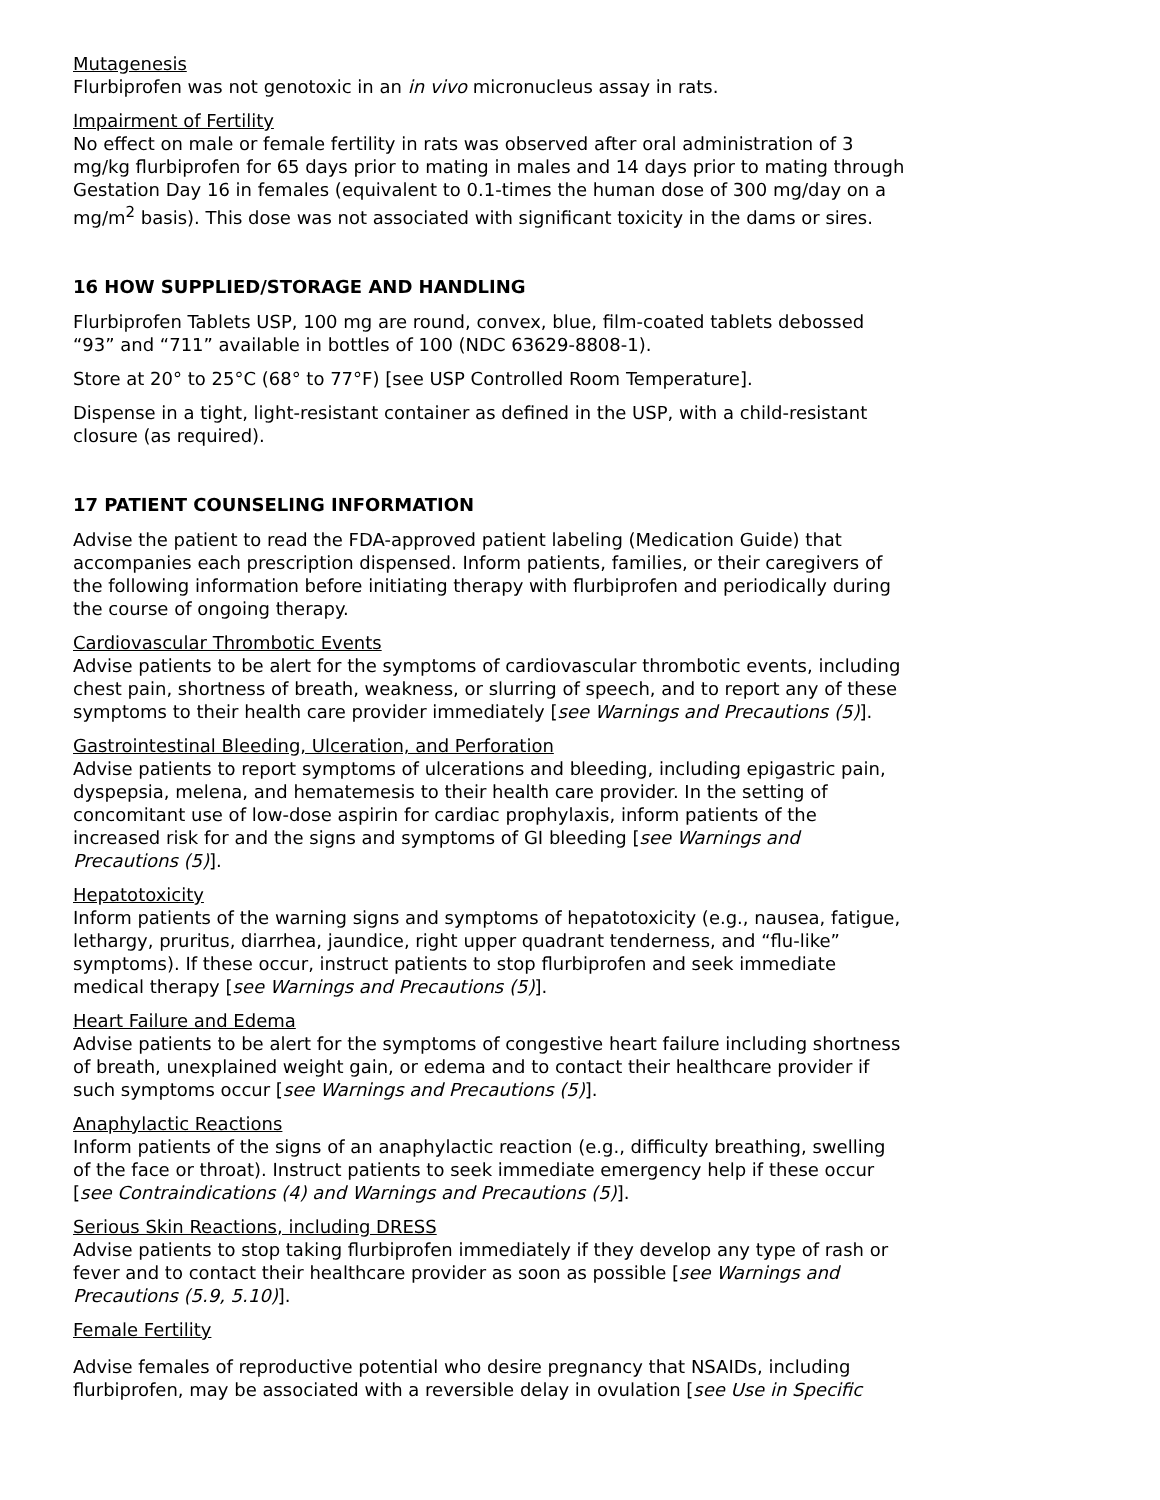Mutagenesis
Flurbiprofen was not genotoxic in an in vivo micronucleus assay in rats.
Impairment of Fertility
No effect on male or female fertility in rats was observed after oral administration of 3 mg/kg flurbiprofen for 65 days prior to mating in males and 14 days prior to mating through Gestation Day 16 in females (equivalent to 0.1-times the human dose of 300 mg/day on a mg/m<sup>2</sup> basis). This dose was not associated with significant toxicity in the dams or sires.
16 HOW SUPPLIED/STORAGE AND HANDLING
Flurbiprofen Tablets USP, 100 mg are round, convex, blue, film-coated tablets debossed “93” and “711” available in bottles of 100 (NDC 63629-8808-1).
Store at 20° to 25°C (68° to 77°F) [see USP Controlled Room Temperature].
Dispense in a tight, light-resistant container as defined in the USP, with a child-resistant closure (as required).
17 PATIENT COUNSELING INFORMATION
Advise the patient to read the FDA-approved patient labeling (Medication Guide) that accompanies each prescription dispensed. Inform patients, families, or their caregivers of the following information before initiating therapy with flurbiprofen and periodically during the course of ongoing therapy.
Cardiovascular Thrombotic Events
Advise patients to be alert for the symptoms of cardiovascular thrombotic events, including chest pain, shortness of breath, weakness, or slurring of speech, and to report any of these symptoms to their health care provider immediately [see Warnings and Precautions (5)].
Gastrointestinal Bleeding, Ulceration, and Perforation
Advise patients to report symptoms of ulcerations and bleeding, including epigastric pain, dyspepsia, melena, and hematemesis to their health care provider. In the setting of concomitant use of low-dose aspirin for cardiac prophylaxis, inform patients of the increased risk for and the signs and symptoms of GI bleeding [see Warnings and Precautions (5)].
Hepatotoxicity
Inform patients of the warning signs and symptoms of hepatotoxicity (e.g., nausea, fatigue, lethargy, pruritus, diarrhea, jaundice, right upper quadrant tenderness, and “flu-like” symptoms). If these occur, instruct patients to stop flurbiprofen and seek immediate medical therapy [see Warnings and Precautions (5)].
Heart Failure and Edema
Advise patients to be alert for the symptoms of congestive heart failure including shortness of breath, unexplained weight gain, or edema and to contact their healthcare provider if such symptoms occur [see Warnings and Precautions (5)].
Anaphylactic Reactions
Inform patients of the signs of an anaphylactic reaction (e.g., difficulty breathing, swelling of the face or throat). Instruct patients to seek immediate emergency help if these occur [see Contraindications (4) and Warnings and Precautions (5)].
Serious Skin Reactions, including DRESS
Advise patients to stop taking flurbiprofen immediately if they develop any type of rash or fever and to contact their healthcare provider as soon as possible [see Warnings and Precautions (5.9, 5.10)].
Female Fertility
Advise females of reproductive potential who desire pregnancy that NSAIDs, including flurbiprofen, may be associated with a reversible delay in ovulation [see Use in Specific